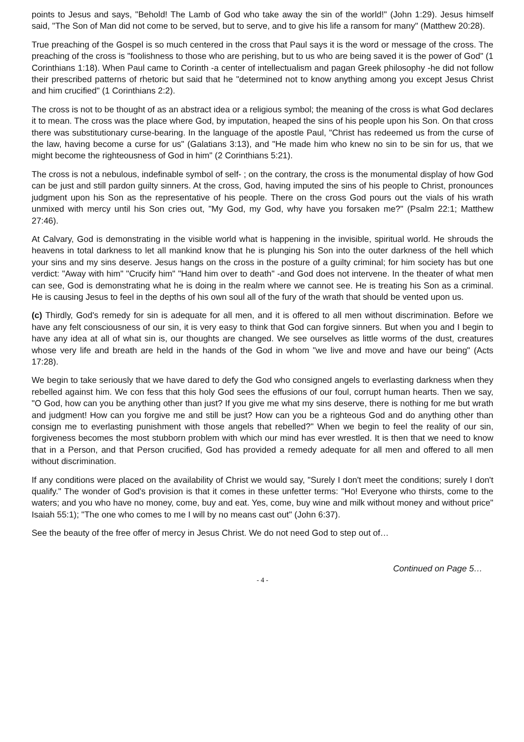points to Jesus and says, "Behold! The Lamb of God who take away the sin of the world!" (John 1:29). Jesus himself said, "The Son of Man did not come to be served, but to serve, and to give his life a ransom for many" (Matthew 20:28).
True preaching of the Gospel is so much centered in the cross that Paul says it is the word or message of the cross. The preaching of the cross is "foolishness to those who are perishing, but to us who are being saved it is the power of God" (1 Corinthians 1:18). When Paul came to Corinth -a center of intellectualism and pagan Greek philosophy -he did not follow their prescribed patterns of rhetoric but said that he "determined not to know anything among you except Jesus Christ and him crucified" (1 Corinthians 2:2).
The cross is not to be thought of as an abstract idea or a religious symbol; the meaning of the cross is what God declares it to mean. The cross was the place where God, by imputation, heaped the sins of his people upon his Son. On that cross there was substitutionary curse-bearing. In the language of the apostle Paul, "Christ has redeemed us from the curse of the law, having become a curse for us" (Galatians 3:13), and "He made him who knew no sin to be sin for us, that we might become the righteousness of God in him" (2 Corinthians 5:21).
The cross is not a nebulous, indefinable symbol of self- ; on the contrary, the cross is the monumental display of how God can be just and still pardon guilty sinners. At the cross, God, having imputed the sins of his people to Christ, pronounces judgment upon his Son as the representative of his people. There on the cross God pours out the vials of his wrath unmixed with mercy until his Son cries out, "My God, my God, why have you forsaken me?" (Psalm 22:1; Matthew 27:46).
At Calvary, God is demonstrating in the visible world what is happening in the invisible, spiritual world. He shrouds the heavens in total darkness to let all mankind know that he is plunging his Son into the outer darkness of the hell which your sins and my sins deserve. Jesus hangs on the cross in the posture of a guilty criminal; for him society has but one verdict: "Away with him" "Crucify him" "Hand him over to death" -and God does not intervene. In the theater of what men can see, God is demonstrating what he is doing in the realm where we cannot see. He is treating his Son as a criminal. He is causing Jesus to feel in the depths of his own soul all of the fury of the wrath that should be vented upon us.
(c) Thirdly, God's remedy for sin is adequate for all men, and it is offered to all men without discrimination. Before we have any felt consciousness of our sin, it is very easy to think that God can forgive sinners. But when you and I begin to have any idea at all of what sin is, our thoughts are changed. We see ourselves as little worms of the dust, creatures whose very life and breath are held in the hands of the God in whom "we live and move and have our being" (Acts 17:28).
We begin to take seriously that we have dared to defy the God who consigned angels to everlasting darkness when they rebelled against him. We con fess that this holy God sees the effusions of our foul, corrupt human hearts. Then we say, "O God, how can you be anything other than just? If you give me what my sins deserve, there is nothing for me but wrath and judgment! How can you forgive me and still be just? How can you be a righteous God and do anything other than consign me to everlasting punishment with those angels that rebelled?" When we begin to feel the reality of our sin, forgiveness becomes the most stubborn problem with which our mind has ever wrestled. It is then that we need to know that in a Person, and that Person crucified, God has provided a remedy adequate for all men and offered to all men without discrimination.
If any conditions were placed on the availability of Christ we would say, "Surely I don't meet the conditions; surely I don't qualify." The wonder of God's provision is that it comes in these unfetter terms: "Ho! Everyone who thirsts, come to the waters; and you who have no money, come, buy and eat. Yes, come, buy wine and milk without money and without price" Isaiah 55:1); "The one who comes to me I will by no means cast out" (John 6:37).
See the beauty of the free offer of mercy in Jesus Christ. We do not need God to step out of…
Continued on Page 5…
- 4 -